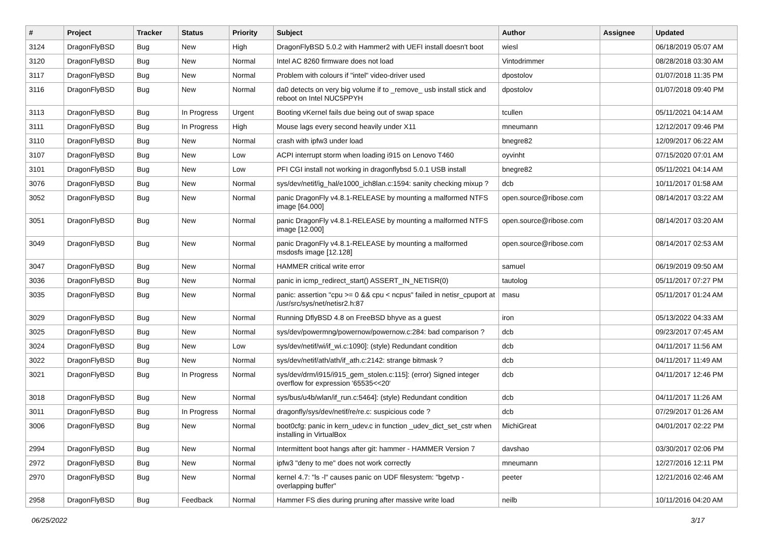| # | Project | Tracker | Status | Priority | Subject | Author | Assignee | Updated |
| --- | --- | --- | --- | --- | --- | --- | --- | --- |
| 3124 | DragonFlyBSD | Bug | New | High | DragonFlyBSD 5.0.2 with Hammer2 with UEFI install doesn't boot | wiesl | | 06/18/2019 05:07 AM |
| 3120 | DragonFlyBSD | Bug | New | Normal | Intel AC 8260 firmware does not load | Vintodrimmer | | 08/28/2018 03:30 AM |
| 3117 | DragonFlyBSD | Bug | New | Normal | Problem with colours if "intel" video-driver used | dpostolov | | 01/07/2018 11:35 PM |
| 3116 | DragonFlyBSD | Bug | New | Normal | da0 detects on very big volume if to _remove_ usb install stick and reboot on Intel NUC5PPYH | dpostolov | | 01/07/2018 09:40 PM |
| 3113 | DragonFlyBSD | Bug | In Progress | Urgent | Booting vKernel fails due being out of swap space | tcullen | | 05/11/2021 04:14 AM |
| 3111 | DragonFlyBSD | Bug | In Progress | High | Mouse lags every second heavily under X11 | mneumann | | 12/12/2017 09:46 PM |
| 3110 | DragonFlyBSD | Bug | New | Normal | crash with ipfw3 under load | bnegre82 | | 12/09/2017 06:22 AM |
| 3107 | DragonFlyBSD | Bug | New | Low | ACPI interrupt storm when loading i915 on Lenovo T460 | oyvinht | | 07/15/2020 07:01 AM |
| 3101 | DragonFlyBSD | Bug | New | Low | PFI CGI install not working in dragonflybsd 5.0.1 USB install | bnegre82 | | 05/11/2021 04:14 AM |
| 3076 | DragonFlyBSD | Bug | New | Normal | sys/dev/netif/ig_hal/e1000_ich8lan.c:1594: sanity checking mixup ? | dcb | | 10/11/2017 01:58 AM |
| 3052 | DragonFlyBSD | Bug | New | Normal | panic DragonFly v4.8.1-RELEASE by mounting a malformed NTFS image [64.000] | open.source@ribose.com | | 08/14/2017 03:22 AM |
| 3051 | DragonFlyBSD | Bug | New | Normal | panic DragonFly v4.8.1-RELEASE by mounting a malformed NTFS image [12.000] | open.source@ribose.com | | 08/14/2017 03:20 AM |
| 3049 | DragonFlyBSD | Bug | New | Normal | panic DragonFly v4.8.1-RELEASE by mounting a malformed msdosfs image [12.128] | open.source@ribose.com | | 08/14/2017 02:53 AM |
| 3047 | DragonFlyBSD | Bug | New | Normal | HAMMER critical write error | samuel | | 06/19/2019 09:50 AM |
| 3036 | DragonFlyBSD | Bug | New | Normal | panic in icmp_redirect_start() ASSERT_IN_NETISR(0) | tautolog | | 05/11/2017 07:27 PM |
| 3035 | DragonFlyBSD | Bug | New | Normal | panic: assertion "cpu >= 0 && cpu < ncpus" failed in netisr_cpuport at /usr/src/sys/net/netisr2.h:87 | masu | | 05/11/2017 01:24 AM |
| 3029 | DragonFlyBSD | Bug | New | Normal | Running DflyBSD 4.8 on FreeBSD bhyve as a guest | iron | | 05/13/2022 04:33 AM |
| 3025 | DragonFlyBSD | Bug | New | Normal | sys/dev/powermng/powernow/powernow.c:284: bad comparison ? | dcb | | 09/23/2017 07:45 AM |
| 3024 | DragonFlyBSD | Bug | New | Low | sys/dev/netif/wi/if_wi.c:1090]: (style) Redundant condition | dcb | | 04/11/2017 11:56 AM |
| 3022 | DragonFlyBSD | Bug | New | Normal | sys/dev/netif/ath/ath/if_ath.c:2142: strange bitmask ? | dcb | | 04/11/2017 11:49 AM |
| 3021 | DragonFlyBSD | Bug | In Progress | Normal | sys/dev/drm/i915/i915_gem_stolen.c:115]: (error) Signed integer overflow for expression '65535<<20' | dcb | | 04/11/2017 12:46 PM |
| 3018 | DragonFlyBSD | Bug | New | Normal | sys/bus/u4b/wlan/if_run.c:5464]: (style) Redundant condition | dcb | | 04/11/2017 11:26 AM |
| 3011 | DragonFlyBSD | Bug | In Progress | Normal | dragonfly/sys/dev/netif/re/re.c: suspicious code ? | dcb | | 07/29/2017 01:26 AM |
| 3006 | DragonFlyBSD | Bug | New | Normal | boot0cfg: panic in kern_udev.c in function _udev_dict_set_cstr when installing in VirtualBox | MichiGreat | | 04/01/2017 02:22 PM |
| 2994 | DragonFlyBSD | Bug | New | Normal | Intermittent boot hangs after git: hammer - HAMMER Version 7 | davshao | | 03/30/2017 02:06 PM |
| 2972 | DragonFlyBSD | Bug | New | Normal | ipfw3 "deny to me" does not work correctly | mneumann | | 12/27/2016 12:11 PM |
| 2970 | DragonFlyBSD | Bug | New | Normal | kernel 4.7: "ls -l" causes panic on UDF filesystem: "bgetvp - overlapping buffer" | peeter | | 12/21/2016 02:46 AM |
| 2958 | DragonFlyBSD | Bug | Feedback | Normal | Hammer FS dies during pruning after massive write load | neilb | | 10/11/2016 04:20 AM |
06/25/2022 3/17